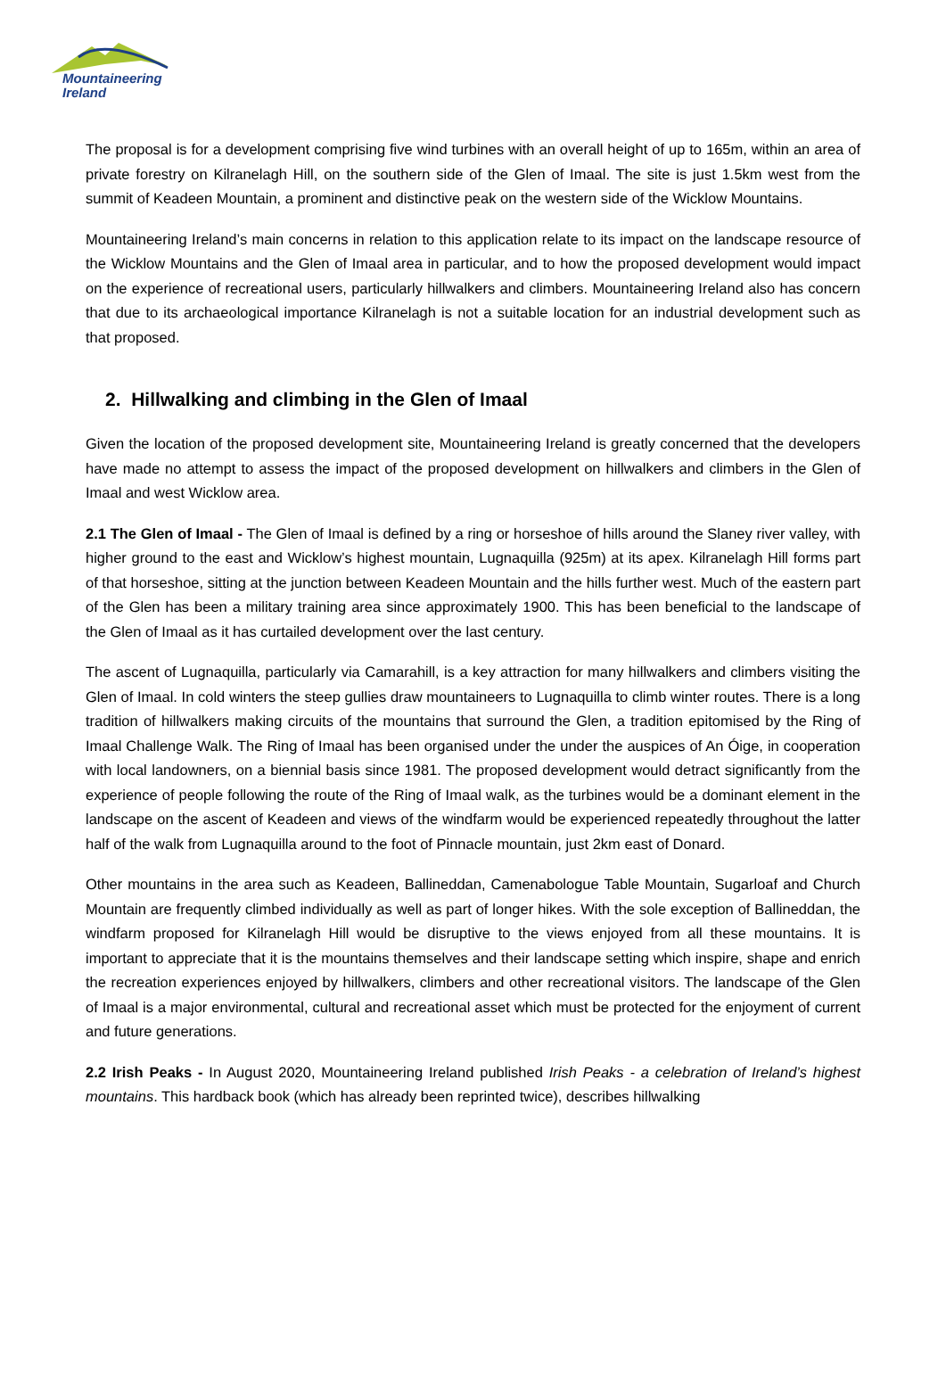Mountaineering
Ireland
The proposal is for a development comprising five wind turbines with an overall height of up to 165m, within an area of private forestry on Kilranelagh Hill, on the southern side of the Glen of Imaal. The site is just 1.5km west from the summit of Keadeen Mountain, a prominent and distinctive peak on the western side of the Wicklow Mountains.
Mountaineering Ireland’s main concerns in relation to this application relate to its impact on the landscape resource of the Wicklow Mountains and the Glen of Imaal area in particular, and to how the proposed development would impact on the experience of recreational users, particularly hillwalkers and climbers. Mountaineering Ireland also has concern that due to its archaeological importance Kilranelagh is not a suitable location for an industrial development such as that proposed.
2. Hillwalking and climbing in the Glen of Imaal
Given the location of the proposed development site, Mountaineering Ireland is greatly concerned that the developers have made no attempt to assess the impact of the proposed development on hillwalkers and climbers in the Glen of Imaal and west Wicklow area.
2.1 The Glen of Imaal - The Glen of Imaal is defined by a ring or horseshoe of hills around the Slaney river valley, with higher ground to the east and Wicklow’s highest mountain, Lugnaquilla (925m) at its apex. Kilranelagh Hill forms part of that horseshoe, sitting at the junction between Keadeen Mountain and the hills further west. Much of the eastern part of the Glen has been a military training area since approximately 1900. This has been beneficial to the landscape of the Glen of Imaal as it has curtailed development over the last century.
The ascent of Lugnaquilla, particularly via Camarahill, is a key attraction for many hillwalkers and climbers visiting the Glen of Imaal. In cold winters the steep gullies draw mountaineers to Lugnaquilla to climb winter routes. There is a long tradition of hillwalkers making circuits of the mountains that surround the Glen, a tradition epitomised by the Ring of Imaal Challenge Walk. The Ring of Imaal has been organised under the under the auspices of An Óige, in cooperation with local landowners, on a biennial basis since 1981. The proposed development would detract significantly from the experience of people following the route of the Ring of Imaal walk, as the turbines would be a dominant element in the landscape on the ascent of Keadeen and views of the windfarm would be experienced repeatedly throughout the latter half of the walk from Lugnaquilla around to the foot of Pinnacle mountain, just 2km east of Donard.
Other mountains in the area such as Keadeen, Ballineddan, Camenabologue Table Mountain, Sugarloaf and Church Mountain are frequently climbed individually as well as part of longer hikes. With the sole exception of Ballineddan, the windfarm proposed for Kilranelagh Hill would be disruptive to the views enjoyed from all these mountains. It is important to appreciate that it is the mountains themselves and their landscape setting which inspire, shape and enrich the recreation experiences enjoyed by hillwalkers, climbers and other recreational visitors. The landscape of the Glen of Imaal is a major environmental, cultural and recreational asset which must be protected for the enjoyment of current and future generations.
2.2 Irish Peaks - In August 2020, Mountaineering Ireland published Irish Peaks - a celebration of Ireland’s highest mountains. This hardback book (which has already been reprinted twice), describes hillwalking